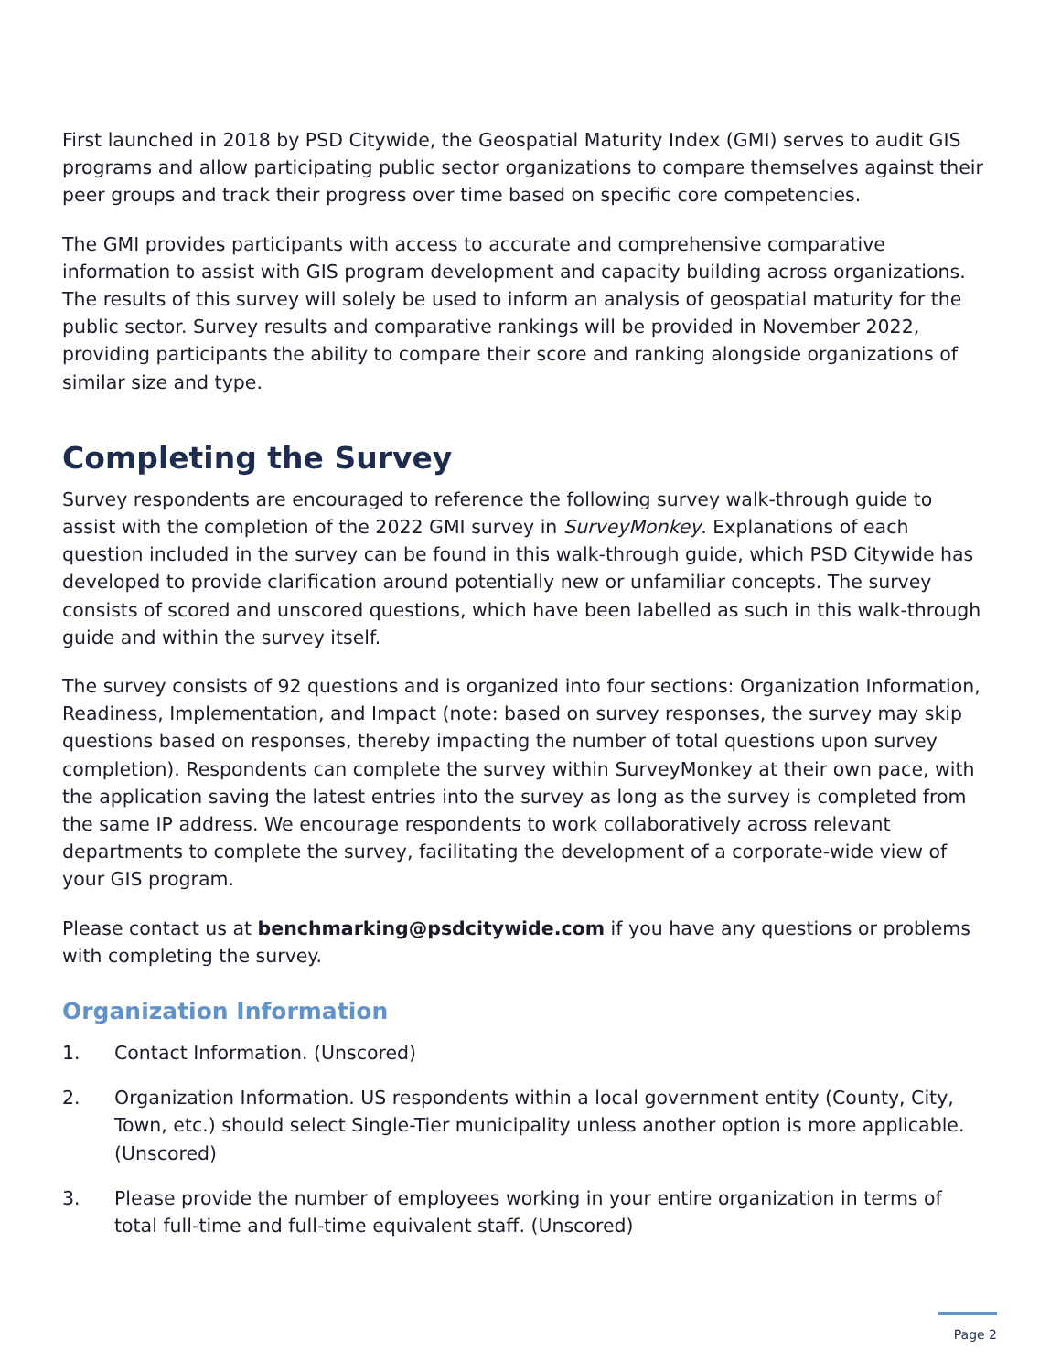First launched in 2018 by PSD Citywide, the Geospatial Maturity Index (GMI) serves to audit GIS programs and allow participating public sector organizations to compare themselves against their peer groups and track their progress over time based on specific core competencies.
The GMI provides participants with access to accurate and comprehensive comparative information to assist with GIS program development and capacity building across organizations. The results of this survey will solely be used to inform an analysis of geospatial maturity for the public sector. Survey results and comparative rankings will be provided in November 2022, providing participants the ability to compare their score and ranking alongside organizations of similar size and type.
Completing the Survey
Survey respondents are encouraged to reference the following survey walk-through guide to assist with the completion of the 2022 GMI survey in SurveyMonkey. Explanations of each question included in the survey can be found in this walk-through guide, which PSD Citywide has developed to provide clarification around potentially new or unfamiliar concepts. The survey consists of scored and unscored questions, which have been labelled as such in this walk-through guide and within the survey itself.
The survey consists of 92 questions and is organized into four sections: Organization Information, Readiness, Implementation, and Impact (note: based on survey responses, the survey may skip questions based on responses, thereby impacting the number of total questions upon survey completion). Respondents can complete the survey within SurveyMonkey at their own pace, with the application saving the latest entries into the survey as long as the survey is completed from the same IP address. We encourage respondents to work collaboratively across relevant departments to complete the survey, facilitating the development of a corporate-wide view of your GIS program.
Please contact us at benchmarking@psdcitywide.com if you have any questions or problems with completing the survey.
Organization Information
1. Contact Information. (Unscored)
2. Organization Information. US respondents within a local government entity (County, City, Town, etc.) should select Single-Tier municipality unless another option is more applicable. (Unscored)
3. Please provide the number of employees working in your entire organization in terms of total full-time and full-time equivalent staff. (Unscored)
Page 2